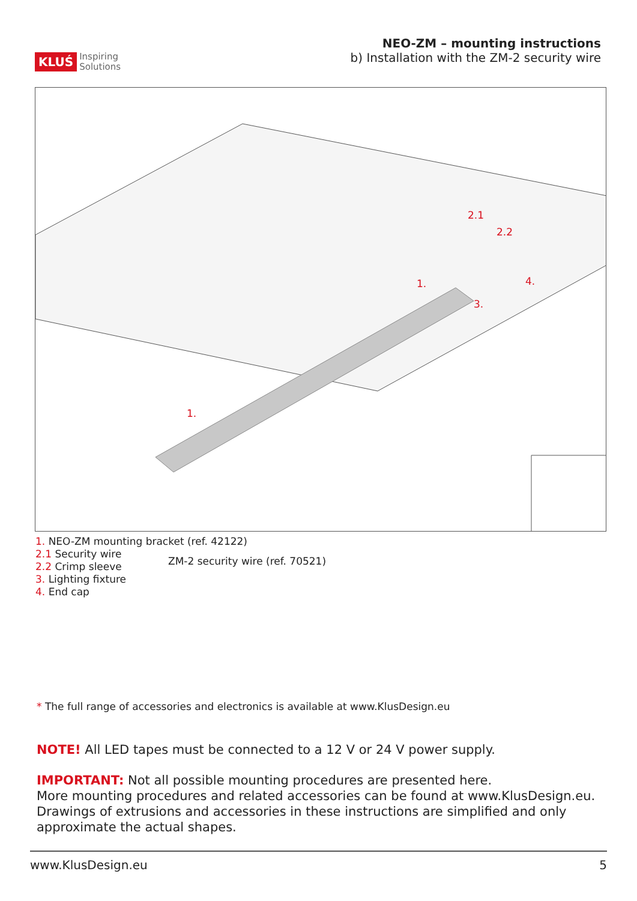KLUŚ Inspiring
Solutions
NEO-ZM – mounting instructions
b) Installation with the ZM-2 security wire
2.1
2.2
4.
3.
1.
1.
1. NEO-ZM mounting bracket (ref. 42122)
2.1 Security wire
2.2 Crimp sleeve
3. Lighting fixture
4. End cap
ZM-2 security wire (ref. 70521)
* The full range of accessories and electronics is available at www.KlusDesign.eu
NOTE! All LED tapes must be connected to a 12 V or 24 V power supply.
IMPORTANT: Not all possible mounting procedures are presented here.
More mounting procedures and related accessories can be found at www.KlusDesign.eu.
Drawings of extrusions and accessories in these instructions are simplified and only
approximate the actual shapes.
www.KlusDesign.eu 5